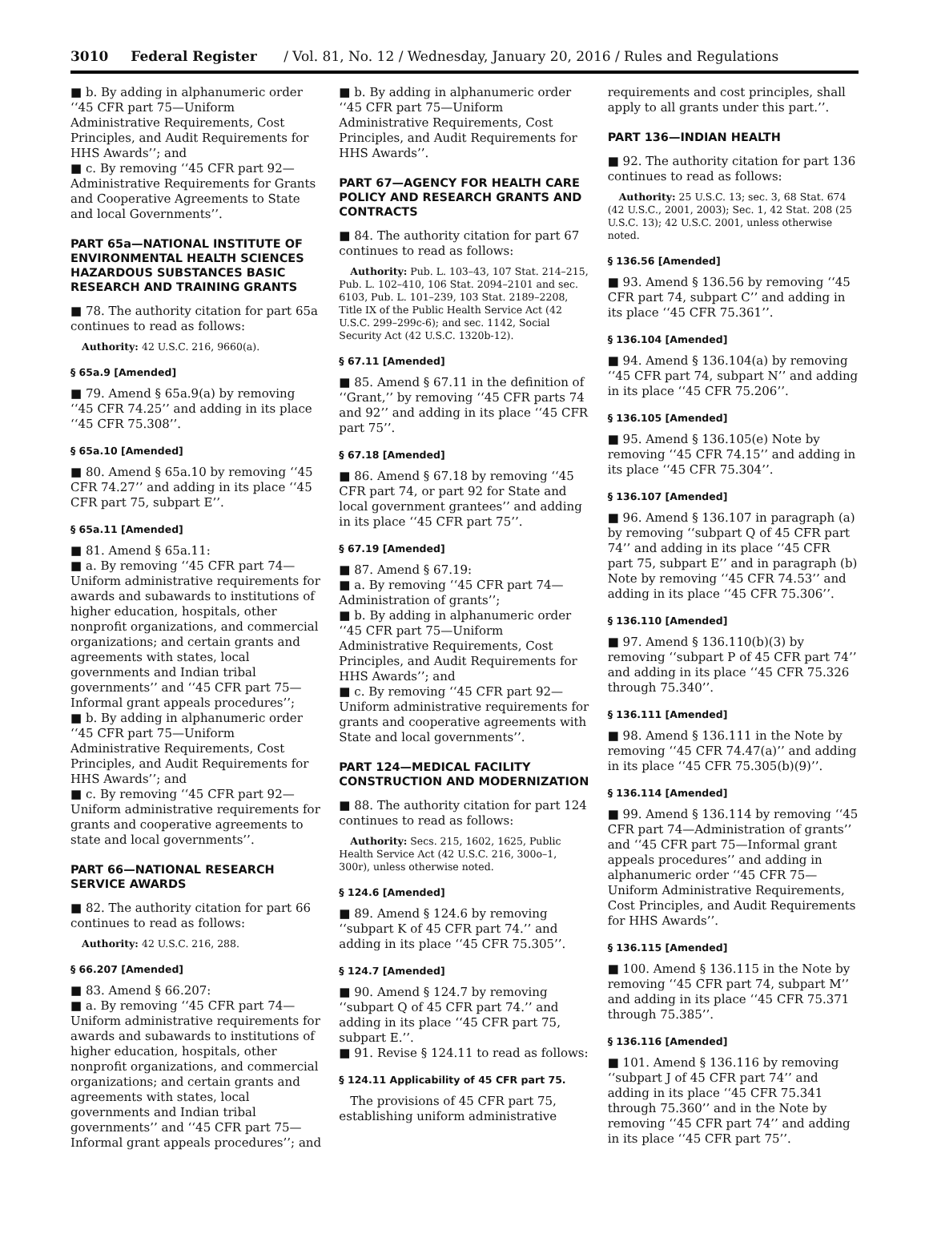3010 Federal Register / Vol. 81, No. 12 / Wednesday, January 20, 2016 / Rules and Regulations
■ b. By adding in alphanumeric order ‘‘45 CFR part 75—Uniform Administrative Requirements, Cost Principles, and Audit Requirements for HHS Awards’’; and
■ c. By removing ‘‘45 CFR part 92—Administrative Requirements for Grants and Cooperative Agreements to State and local Governments’’.
PART 65a—NATIONAL INSTITUTE OF ENVIRONMENTAL HEALTH SCIENCES HAZARDOUS SUBSTANCES BASIC RESEARCH AND TRAINING GRANTS
■ 78. The authority citation for part 65a continues to read as follows:
Authority: 42 U.S.C. 216, 9660(a).
§ 65a.9 [Amended]
■ 79. Amend § 65a.9(a) by removing ‘‘45 CFR 74.25’’ and adding in its place ‘‘45 CFR 75.308’’.
§ 65a.10 [Amended]
■ 80. Amend § 65a.10 by removing ‘‘45 CFR 74.27’’ and adding in its place ‘‘45 CFR part 75, subpart E’’.
§ 65a.11 [Amended]
■ 81. Amend § 65a.11:
■ a. By removing ‘‘45 CFR part 74—Uniform administrative requirements for awards and subawards to institutions of higher education, hospitals, other nonprofit organizations, and commercial organizations; and certain grants and agreements with states, local governments and Indian tribal governments’’ and ‘‘45 CFR part 75—Informal grant appeals procedures’’;
■ b. By adding in alphanumeric order ‘‘45 CFR part 75—Uniform Administrative Requirements, Cost Principles, and Audit Requirements for HHS Awards’’; and
■ c. By removing ‘‘45 CFR part 92—Uniform administrative requirements for grants and cooperative agreements to state and local governments’’.
PART 66—NATIONAL RESEARCH SERVICE AWARDS
■ 82. The authority citation for part 66 continues to read as follows:
Authority: 42 U.S.C. 216, 288.
§ 66.207 [Amended]
■ 83. Amend § 66.207:
■ a. By removing ‘‘45 CFR part 74—Uniform administrative requirements for awards and subawards to institutions of higher education, hospitals, other nonprofit organizations, and commercial organizations; and certain grants and agreements with states, local governments and Indian tribal governments’’ and ‘‘45 CFR part 75—Informal grant appeals procedures’’; and
■ b. By adding in alphanumeric order ‘‘45 CFR part 75—Uniform Administrative Requirements, Cost Principles, and Audit Requirements for HHS Awards’’.
PART 67—AGENCY FOR HEALTH CARE POLICY AND RESEARCH GRANTS AND CONTRACTS
■ 84. The authority citation for part 67 continues to read as follows:
Authority: Pub. L. 103–43, 107 Stat. 214–215, Pub. L. 102–410, 106 Stat. 2094–2101 and sec. 6103, Pub. L. 101–239, 103 Stat. 2189–2208, Title IX of the Public Health Service Act (42 U.S.C. 299–299c-6); and sec. 1142, Social Security Act (42 U.S.C. 1320b-12).
§ 67.11 [Amended]
■ 85. Amend § 67.11 in the definition of ‘‘Grant,’’ by removing ‘‘45 CFR parts 74 and 92’’ and adding in its place ‘‘45 CFR part 75’’.
§ 67.18 [Amended]
■ 86. Amend § 67.18 by removing ‘‘45 CFR part 74, or part 92 for State and local government grantees’’ and adding in its place ‘‘45 CFR part 75’’.
§ 67.19 [Amended]
■ 87. Amend § 67.19:
■ a. By removing ‘‘45 CFR part 74—Administration of grants’’;
■ b. By adding in alphanumeric order ‘‘45 CFR part 75—Uniform Administrative Requirements, Cost Principles, and Audit Requirements for HHS Awards’’; and
■ c. By removing ‘‘45 CFR part 92—Uniform administrative requirements for grants and cooperative agreements with State and local governments’’.
PART 124—MEDICAL FACILITY CONSTRUCTION AND MODERNIZATION
■ 88. The authority citation for part 124 continues to read as follows:
Authority: Secs. 215, 1602, 1625, Public Health Service Act (42 U.S.C. 216, 300o–1, 300r), unless otherwise noted.
§ 124.6 [Amended]
■ 89. Amend § 124.6 by removing ‘‘subpart K of 45 CFR part 74.’’ and adding in its place ‘‘45 CFR 75.305’’.
§ 124.7 [Amended]
■ 90. Amend § 124.7 by removing ‘‘subpart Q of 45 CFR part 74.’’ and adding in its place ‘‘45 CFR part 75, subpart E.’’.
■ 91. Revise § 124.11 to read as follows:
§ 124.11 Applicability of 45 CFR part 75.
The provisions of 45 CFR part 75, establishing uniform administrative
requirements and cost principles, shall apply to all grants under this part.’’.
PART 136—INDIAN HEALTH
■ 92. The authority citation for part 136 continues to read as follows:
Authority: 25 U.S.C. 13; sec. 3, 68 Stat. 674 (42 U.S.C., 2001, 2003); Sec. 1, 42 Stat. 208 (25 U.S.C. 13); 42 U.S.C. 2001, unless otherwise noted.
§ 136.56 [Amended]
■ 93. Amend § 136.56 by removing ‘‘45 CFR part 74, subpart C’’ and adding in its place ‘‘45 CFR 75.361’’.
§ 136.104 [Amended]
■ 94. Amend § 136.104(a) by removing ‘‘45 CFR part 74, subpart N’’ and adding in its place ‘‘45 CFR 75.206’’.
§ 136.105 [Amended]
■ 95. Amend § 136.105(e) Note by removing ‘‘45 CFR 74.15’’ and adding in its place ‘‘45 CFR 75.304’’.
§ 136.107 [Amended]
■ 96. Amend § 136.107 in paragraph (a) by removing ‘‘subpart Q of 45 CFR part 74’’ and adding in its place ‘‘45 CFR part 75, subpart E’’ and in paragraph (b) Note by removing ‘‘45 CFR 74.53’’ and adding in its place ‘‘45 CFR 75.306’’.
§ 136.110 [Amended]
■ 97. Amend § 136.110(b)(3) by removing ‘‘subpart P of 45 CFR part 74’’ and adding in its place ‘‘45 CFR 75.326 through 75.340’’.
§ 136.111 [Amended]
■ 98. Amend § 136.111 in the Note by removing ‘‘45 CFR 74.47(a)’’ and adding in its place ‘‘45 CFR 75.305(b)(9)’’.
§ 136.114 [Amended]
■ 99. Amend § 136.114 by removing ‘‘45 CFR part 74—Administration of grants’’ and ‘‘45 CFR part 75—Informal grant appeals procedures’’ and adding in alphanumeric order ‘‘45 CFR 75—Uniform Administrative Requirements, Cost Principles, and Audit Requirements for HHS Awards’’.
§ 136.115 [Amended]
■ 100. Amend § 136.115 in the Note by removing ‘‘45 CFR part 74, subpart M’’ and adding in its place ‘‘45 CFR 75.371 through 75.385’’.
§ 136.116 [Amended]
■ 101. Amend § 136.116 by removing ‘‘subpart J of 45 CFR part 74’’ and adding in its place ‘‘45 CFR 75.341 through 75.360’’ and in the Note by removing ‘‘45 CFR part 74’’ and adding in its place ‘‘45 CFR part 75’’.